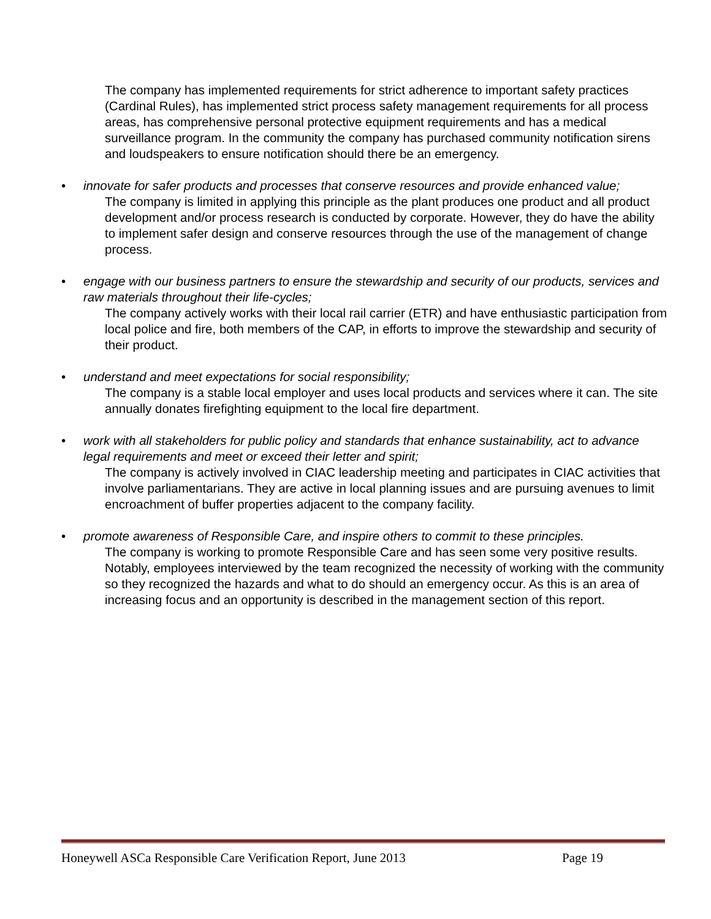The company has implemented requirements for strict adherence to important safety practices (Cardinal Rules), has implemented strict process safety management requirements for all process areas, has comprehensive personal protective equipment requirements and has a medical surveillance program. In the community the company has purchased community notification sirens and loudspeakers to ensure notification should there be an emergency.
•
innovate for safer products and processes that conserve resources and provide enhanced value;
The company is limited in applying this principle as the plant produces one product and all product development and/or process research is conducted by corporate. However, they do have the ability to implement safer design and conserve resources through the use of the management of change process.
•
engage with our business partners to ensure the stewardship and security of our products, services and raw materials throughout their life-cycles;
The company actively works with their local rail carrier (ETR) and have enthusiastic participation from local police and fire, both members of the CAP, in efforts to improve the stewardship and security of their product.
•
understand and meet expectations for social responsibility;
The company is a stable local employer and uses local products and services where it can. The site annually donates firefighting equipment to the local fire department.
•
work with all stakeholders for public policy and standards that enhance sustainability, act to advance legal requirements and meet or exceed their letter and spirit;
The company is actively involved in CIAC leadership meeting and participates in CIAC activities that involve parliamentarians. They are active in local planning issues and are pursuing avenues to limit encroachment of buffer properties adjacent to the company facility.
•
promote awareness of Responsible Care, and inspire others to commit to these principles.
The company is working to promote Responsible Care and has seen some very positive results. Notably, employees interviewed by the team recognized the necessity of working with the community so they recognized the hazards and what to do should an emergency occur. As this is an area of increasing focus and an opportunity is described in the management section of this report.
Honeywell ASCa Responsible Care Verification Report, June 2013 Page 19